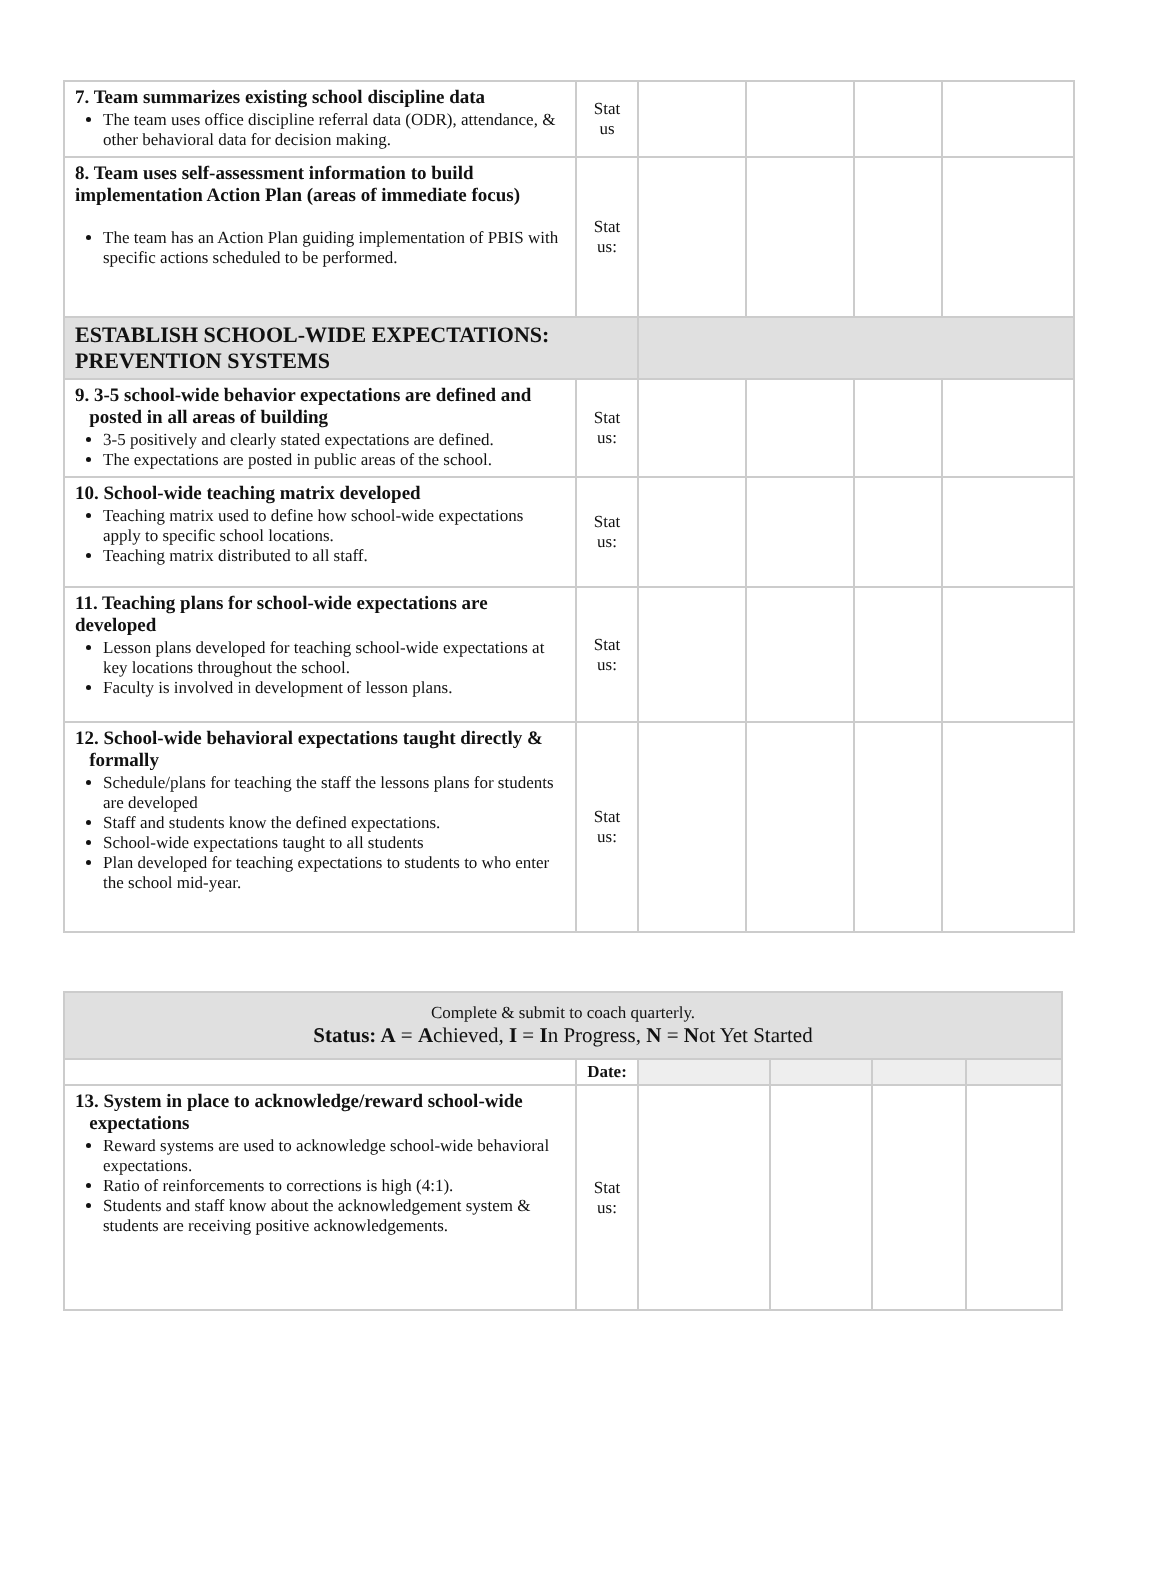| 7. Team summarizes existing school discipline data The team uses office discipline referral data (ODR), attendance, & other behavioral data for decision making. | Stat us | | | | |
| 8. Team uses self-assessment information to build implementation Action Plan (areas of immediate focus) The team has an Action Plan guiding implementation of PBIS with specific actions scheduled to be performed. | Stat us: | | | | |
| ESTABLISH SCHOOL-WIDE EXPECTATIONS: PREVENTION SYSTEMS | | | | | |
| 9. 3-5 school-wide behavior expectations are defined and posted in all areas of building 3-5 positively and clearly stated expectations are defined. The expectations are posted in public areas of the school. | Stat us: | | | | |
| 10. School-wide teaching matrix developed Teaching matrix used to define how school-wide expectations apply to specific school locations. Teaching matrix distributed to all staff. | Stat us: | | | | |
| 11. Teaching plans for school-wide expectations are developed Lesson plans developed for teaching school-wide expectations at key locations throughout the school. Faculty is involved in development of lesson plans. | Stat us: | | | | |
| 12. School-wide behavioral expectations taught directly & formally Schedule/plans for teaching the staff the lessons plans for students are developed Staff and students know the defined expectations. School-wide expectations taught to all students Plan developed for teaching expectations to students to who enter the school mid-year. | Stat us: | | | | |
| Complete & submit to coach quarterly. Status: A = A chieved, I = I n Progress, N = N ot Yet Started | | | | | |
| | Date: | | | | |
| 13. System in place to acknowledge/reward school-wide expectations Reward systems are used to acknowledge school-wide behavioral expectations. Ratio of reinforcements to corrections is high (4:1). Students and staff know about the acknowledgement system & students are receiving positive acknowledgements. | Stat us: | | | | |